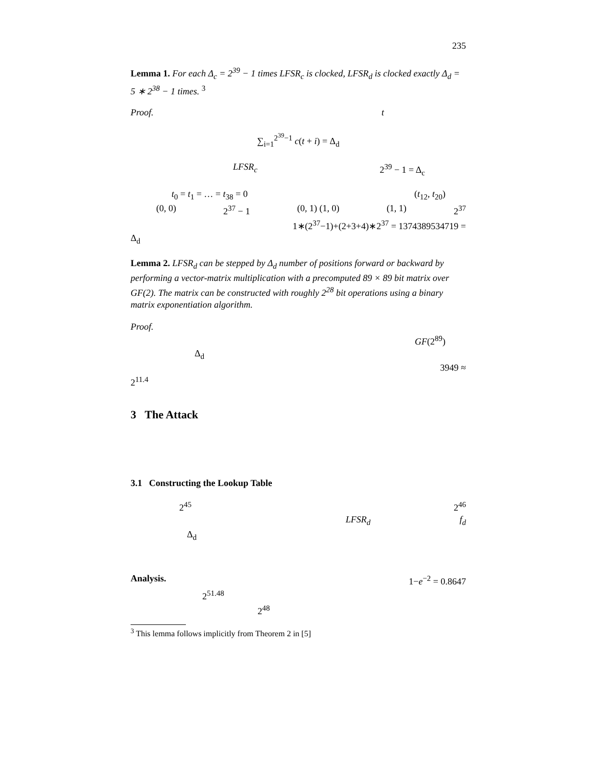235
Lemma 1. For each Δ<sub>c</sub> = 2<sup>39</sup> − 1 times LFSR<sub>c</sub> is clocked, LFSR<sub>d</sub> is clocked exactly Δ<sub>d</sub> = 5 ∗ 2<sup>38</sup> − 1 times. <sup>3</sup>
Proof. t
∑<sub>i=1</sub><sup>2<sup>39</sup>−1</sup> c(t + i) = Δ<sub>d</sub>
LFSR<sub>c</sub> 2<sup>39</sup> − 1 = Δ<sub>c</sub>
t<sub>0</sub> = t<sub>1</sub> = … = t<sub>38</sub> = 0 (t<sub>12</sub>, t<sub>20</sub>)
(0, 0) 2<sup>37</sup> − 1 (0, 1) (1, 0) (1, 1) 2<sup>37</sup>
1∗(2<sup>37</sup>−1)+(2+3+4)∗2<sup>37</sup> = 1374389534719 =
Δ<sub>d</sub>
Lemma 2. LFSR<sub>d</sub> can be stepped by Δ<sub>d</sub> number of positions forward or backward by performing a vector-matrix multiplication with a precomputed 89 × 89 bit matrix over GF(2). The matrix can be constructed with roughly 2<sup>28</sup> bit operations using a binary matrix exponentiation algorithm.
Proof.
GF(2<sup>89</sup>)
Δ<sub>d</sub>
3949 ≈
2<sup>11.4</sup>
3 The Attack
3.1 Constructing the Lookup Table
2<sup>45</sup> 2<sup>46</sup>
LFSR<sub>d</sub> f<sub>d</sub>
Δ<sub>d</sub>
Analysis. 1−e<sup>−2</sup> = 0.8647
2<sup>51.48</sup>
2<sup>48</sup>
<sup>3</sup> This lemma follows implicitly from Theorem 2 in [5]